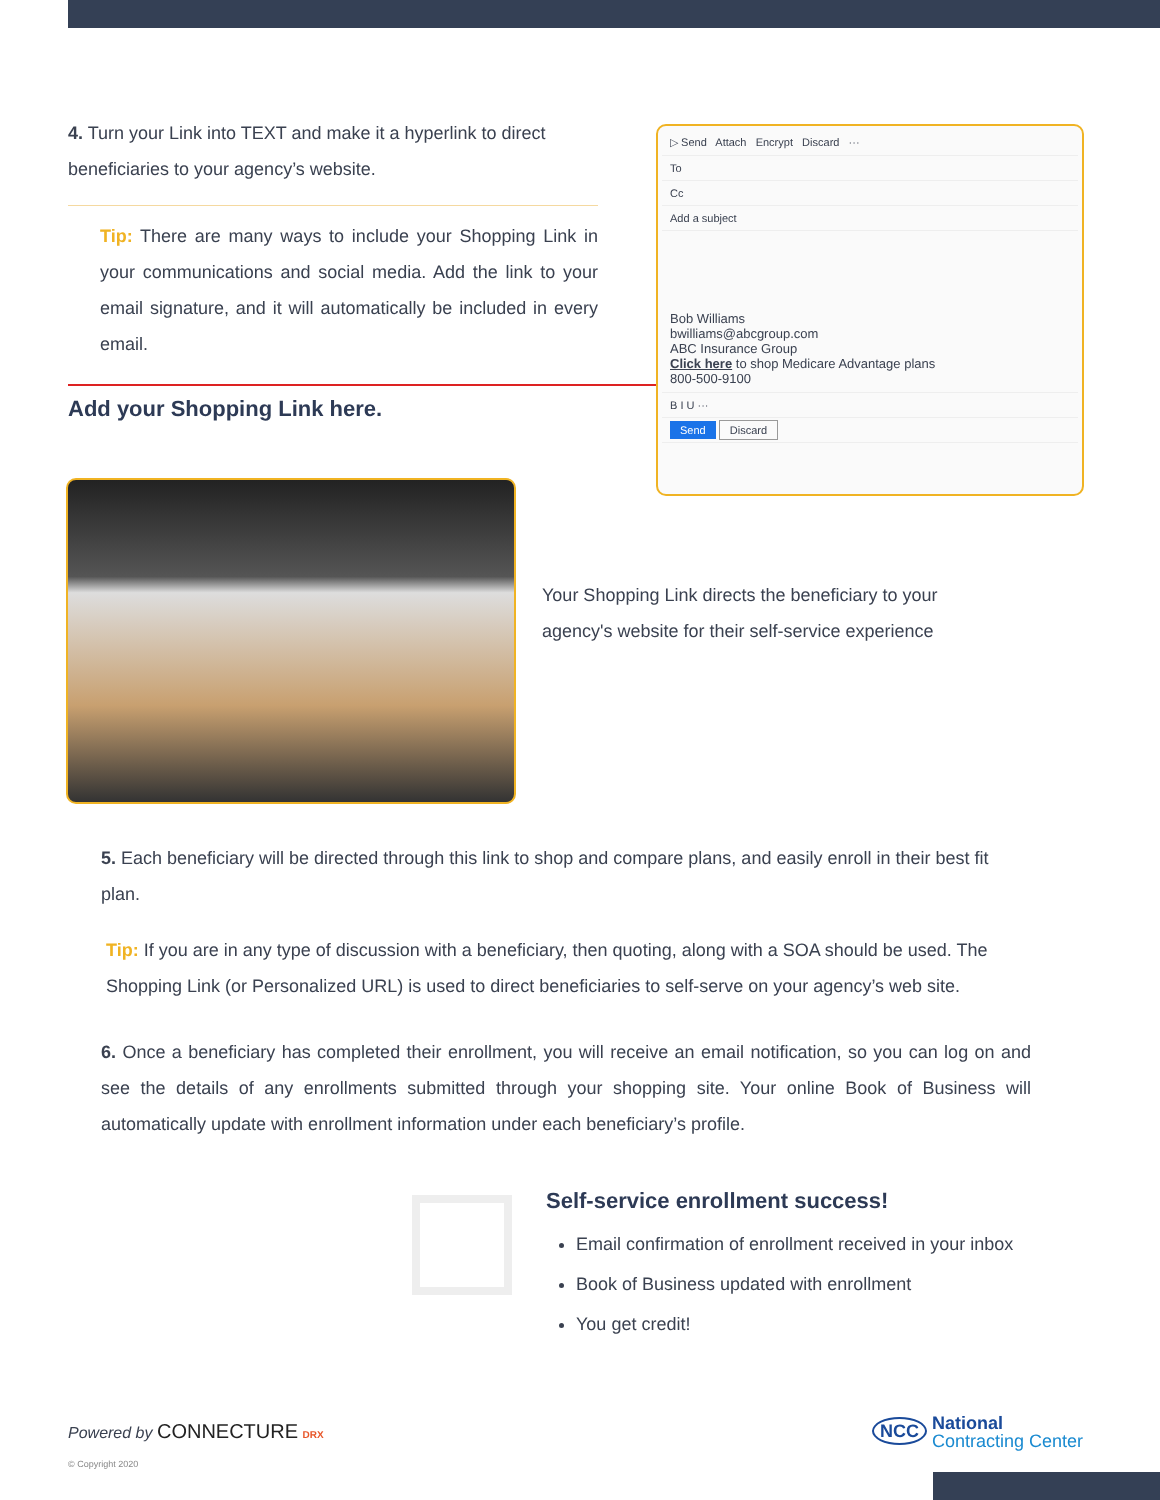4. Turn your Link into TEXT and make it a hyperlink to direct beneficiaries to your agency’s website.
Tip: There are many ways to include your Shopping Link in your communications and social media. Add the link to your email signature, and it will automatically be included in every email.
Add your Shopping Link here.
▷ Send Attach Encrypt Discard ···
To
Cc
Add a subject
Bob Williams
bwilliams@abcgroup.com
ABC Insurance Group
Click here to shop Medicare Advantage plans
800-500-9100
B I U ···
Send Discard
Your Shopping Link directs the beneficiary to your agency's website for their self-service experience
5. Each beneficiary will be directed through this link to shop and compare plans, and easily enroll in their best fit plan.
Tip: If you are in any type of discussion with a beneficiary, then quoting, along with a SOA should be used. The Shopping Link (or Personalized URL) is used to direct beneficiaries to self-serve on your agency’s web site.
6. Once a beneficiary has completed their enrollment, you will receive an email notification, so you can log on and see the details of any enrollments submitted through your shopping site. Your online Book of Business will automatically update with enrollment information under each beneficiary’s profile.
Self-service enrollment success!
Email confirmation of enrollment received in your inbox
Book of Business updated with enrollment
You get credit!
Powered by CONNECTURE DRX
© Copyright 2020
NCC National
Contracting Center